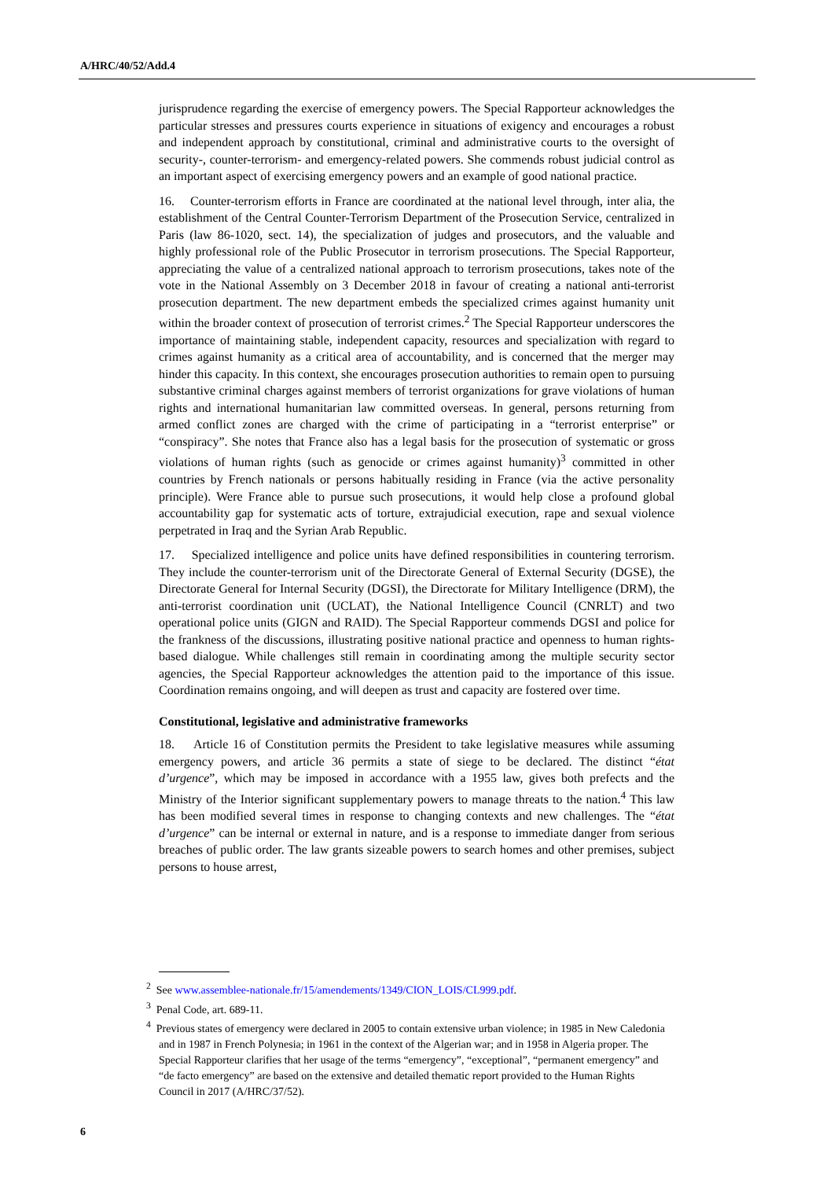A/HRC/40/52/Add.4
jurisprudence regarding the exercise of emergency powers. The Special Rapporteur acknowledges the particular stresses and pressures courts experience in situations of exigency and encourages a robust and independent approach by constitutional, criminal and administrative courts to the oversight of security-, counter-terrorism- and emergency-related powers. She commends robust judicial control as an important aspect of exercising emergency powers and an example of good national practice.
16. Counter-terrorism efforts in France are coordinated at the national level through, inter alia, the establishment of the Central Counter-Terrorism Department of the Prosecution Service, centralized in Paris (law 86-1020, sect. 14), the specialization of judges and prosecutors, and the valuable and highly professional role of the Public Prosecutor in terrorism prosecutions. The Special Rapporteur, appreciating the value of a centralized national approach to terrorism prosecutions, takes note of the vote in the National Assembly on 3 December 2018 in favour of creating a national anti-terrorist prosecution department. The new department embeds the specialized crimes against humanity unit within the broader context of prosecution of terrorist crimes.<sup>2</sup> The Special Rapporteur underscores the importance of maintaining stable, independent capacity, resources and specialization with regard to crimes against humanity as a critical area of accountability, and is concerned that the merger may hinder this capacity. In this context, she encourages prosecution authorities to remain open to pursuing substantive criminal charges against members of terrorist organizations for grave violations of human rights and international humanitarian law committed overseas. In general, persons returning from armed conflict zones are charged with the crime of participating in a “terrorist enterprise” or “conspiracy”. She notes that France also has a legal basis for the prosecution of systematic or gross violations of human rights (such as genocide or crimes against humanity)<sup>3</sup> committed in other countries by French nationals or persons habitually residing in France (via the active personality principle). Were France able to pursue such prosecutions, it would help close a profound global accountability gap for systematic acts of torture, extrajudicial execution, rape and sexual violence perpetrated in Iraq and the Syrian Arab Republic.
17. Specialized intelligence and police units have defined responsibilities in countering terrorism. They include the counter-terrorism unit of the Directorate General of External Security (DGSE), the Directorate General for Internal Security (DGSI), the Directorate for Military Intelligence (DRM), the anti-terrorist coordination unit (UCLAT), the National Intelligence Council (CNRLT) and two operational police units (GIGN and RAID). The Special Rapporteur commends DGSI and police for the frankness of the discussions, illustrating positive national practice and openness to human rights-based dialogue. While challenges still remain in coordinating among the multiple security sector agencies, the Special Rapporteur acknowledges the attention paid to the importance of this issue. Coordination remains ongoing, and will deepen as trust and capacity are fostered over time.
Constitutional, legislative and administrative frameworks
18. Article 16 of Constitution permits the President to take legislative measures while assuming emergency powers, and article 36 permits a state of siege to be declared. The distinct “état d’urgence”, which may be imposed in accordance with a 1955 law, gives both prefects and the Ministry of the Interior significant supplementary powers to manage threats to the nation.<sup>4</sup> This law has been modified several times in response to changing contexts and new challenges. The “état d’urgence” can be internal or external in nature, and is a response to immediate danger from serious breaches of public order. The law grants sizeable powers to search homes and other premises, subject persons to house arrest,
<sup>2</sup> See www.assemblee-nationale.fr/15/amendements/1349/CION_LOIS/CL999.pdf.
<sup>3</sup> Penal Code, art. 689-11.
<sup>4</sup> Previous states of emergency were declared in 2005 to contain extensive urban violence; in 1985 in New Caledonia and in 1987 in French Polynesia; in 1961 in the context of the Algerian war; and in 1958 in Algeria proper. The Special Rapporteur clarifies that her usage of the terms “emergency”, “exceptional”, “permanent emergency” and “de facto emergency” are based on the extensive and detailed thematic report provided to the Human Rights Council in 2017 (A/HRC/37/52).
6